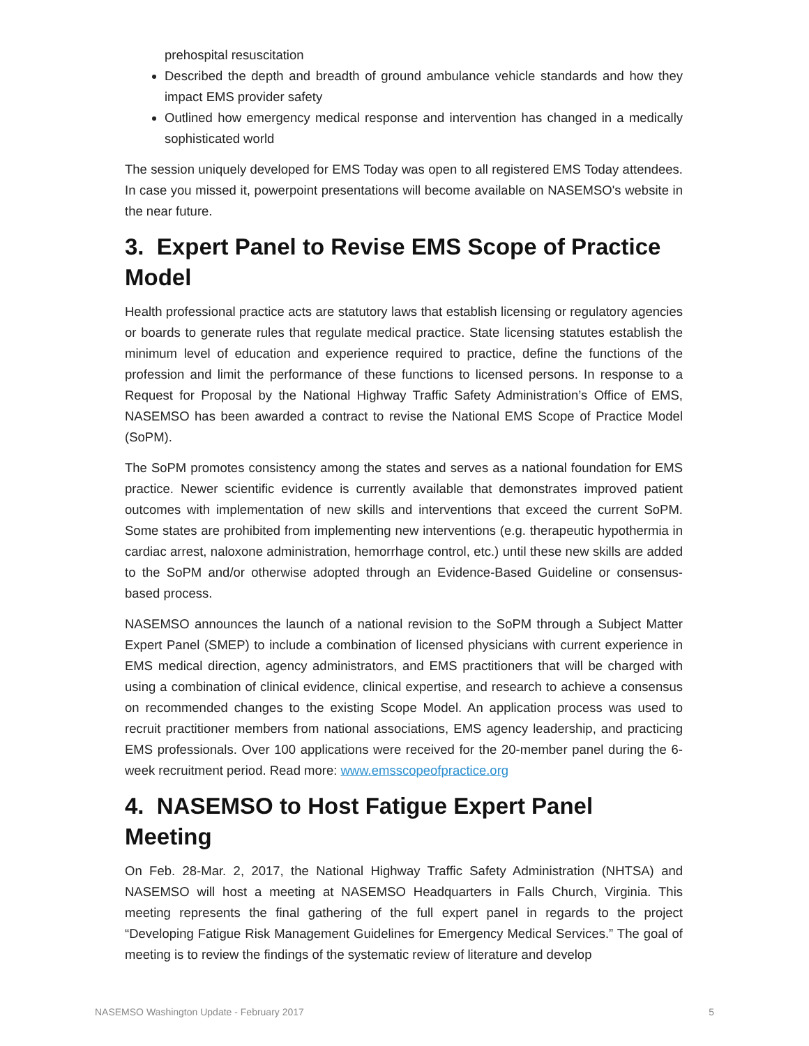prehospital resuscitation
Described the depth and breadth of ground ambulance vehicle standards and how they impact EMS provider safety
Outlined how emergency medical response and intervention has changed in a medically sophisticated world
The session uniquely developed for EMS Today was open to all registered EMS Today attendees. In case you missed it, powerpoint presentations will become available on NASEMSO's website in the near future.
3. Expert Panel to Revise EMS Scope of Practice Model
Health professional practice acts are statutory laws that establish licensing or regulatory agencies or boards to generate rules that regulate medical practice. State licensing statutes establish the minimum level of education and experience required to practice, define the functions of the profession and limit the performance of these functions to licensed persons. In response to a Request for Proposal by the National Highway Traffic Safety Administration’s Office of EMS, NASEMSO has been awarded a contract to revise the National EMS Scope of Practice Model (SoPM).
The SoPM promotes consistency among the states and serves as a national foundation for EMS practice. Newer scientific evidence is currently available that demonstrates improved patient outcomes with implementation of new skills and interventions that exceed the current SoPM. Some states are prohibited from implementing new interventions (e.g. therapeutic hypothermia in cardiac arrest, naloxone administration, hemorrhage control, etc.) until these new skills are added to the SoPM and/or otherwise adopted through an Evidence-Based Guideline or consensus-based process.
NASEMSO announces the launch of a national revision to the SoPM through a Subject Matter Expert Panel (SMEP) to include a combination of licensed physicians with current experience in EMS medical direction, agency administrators, and EMS practitioners that will be charged with using a combination of clinical evidence, clinical expertise, and research to achieve a consensus on recommended changes to the existing Scope Model. An application process was used to recruit practitioner members from national associations, EMS agency leadership, and practicing EMS professionals. Over 100 applications were received for the 20-member panel during the 6-week recruitment period. Read more: www.emsscopeofpractice.org
4. NASEMSO to Host Fatigue Expert Panel Meeting
On Feb. 28-Mar. 2, 2017, the National Highway Traffic Safety Administration (NHTSA) and NASEMSO will host a meeting at NASEMSO Headquarters in Falls Church, Virginia. This meeting represents the final gathering of the full expert panel in regards to the project “Developing Fatigue Risk Management Guidelines for Emergency Medical Services.” The goal of meeting is to review the findings of the systematic review of literature and develop
NASEMSO Washington Update - February 2017 5